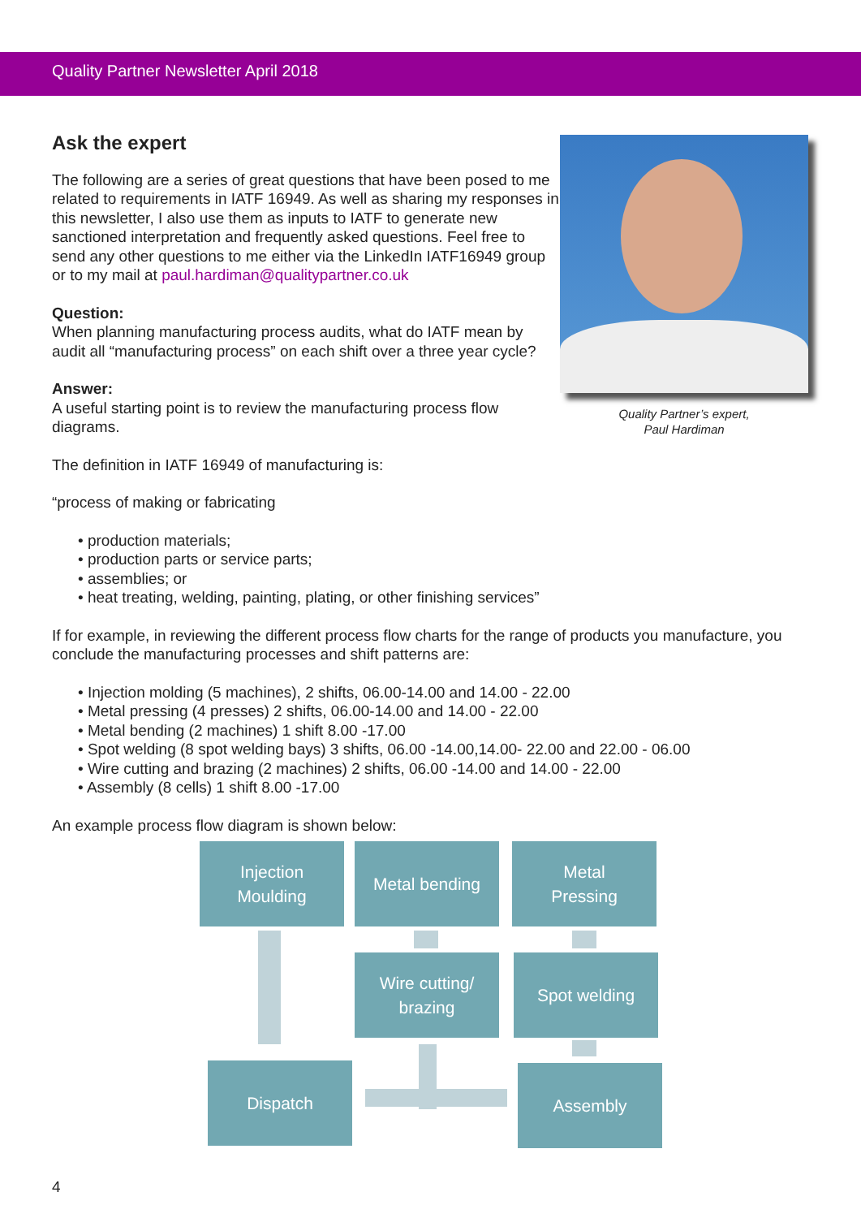Quality Partner Newsletter April 2018
Quality Partner’s expert,
Paul Hardiman
Ask the expert
The following are a series of great questions that have been posed to me related to requirements in IATF 16949. As well as sharing my responses in this newsletter, I also use them as inputs to IATF to generate new sanctioned interpretation and frequently asked questions. Feel free to send any other questions to me either via the LinkedIn IATF16949 group or to my mail at paul.hardiman@qualitypartner.co.uk
Question:
When planning manufacturing process audits, what do IATF mean by audit all “manufacturing process” on each shift over a three year cycle?
Answer:
A useful starting point is to review the manufacturing process flow diagrams.
The definition in IATF 16949 of manufacturing is:
“process of making or fabricating
• production materials;
• production parts or service parts;
• assemblies; or
• heat treating, welding, painting, plating, or other finishing services”
If for example, in reviewing the different process flow charts for the range of products you manufacture, you conclude the manufacturing processes and shift patterns are:
• Injection molding (5 machines), 2 shifts, 06.00-14.00 and 14.00 - 22.00
• Metal pressing (4 presses) 2 shifts, 06.00-14.00 and 14.00 - 22.00
• Metal bending (2 machines) 1 shift 8.00 -17.00
• Spot welding (8 spot welding bays) 3 shifts, 06.00 -14.00,14.00- 22.00 and 22.00 - 06.00
• Wire cutting and brazing (2 machines) 2 shifts, 06.00 -14.00 and 14.00 - 22.00
• Assembly (8 cells) 1 shift 8.00 -17.00
An example process flow diagram is shown below:
Injection
Moulding
Metal bending
Metal
Pressing
Wire cutting/
brazing
Spot welding
Dispatch Assembly
4